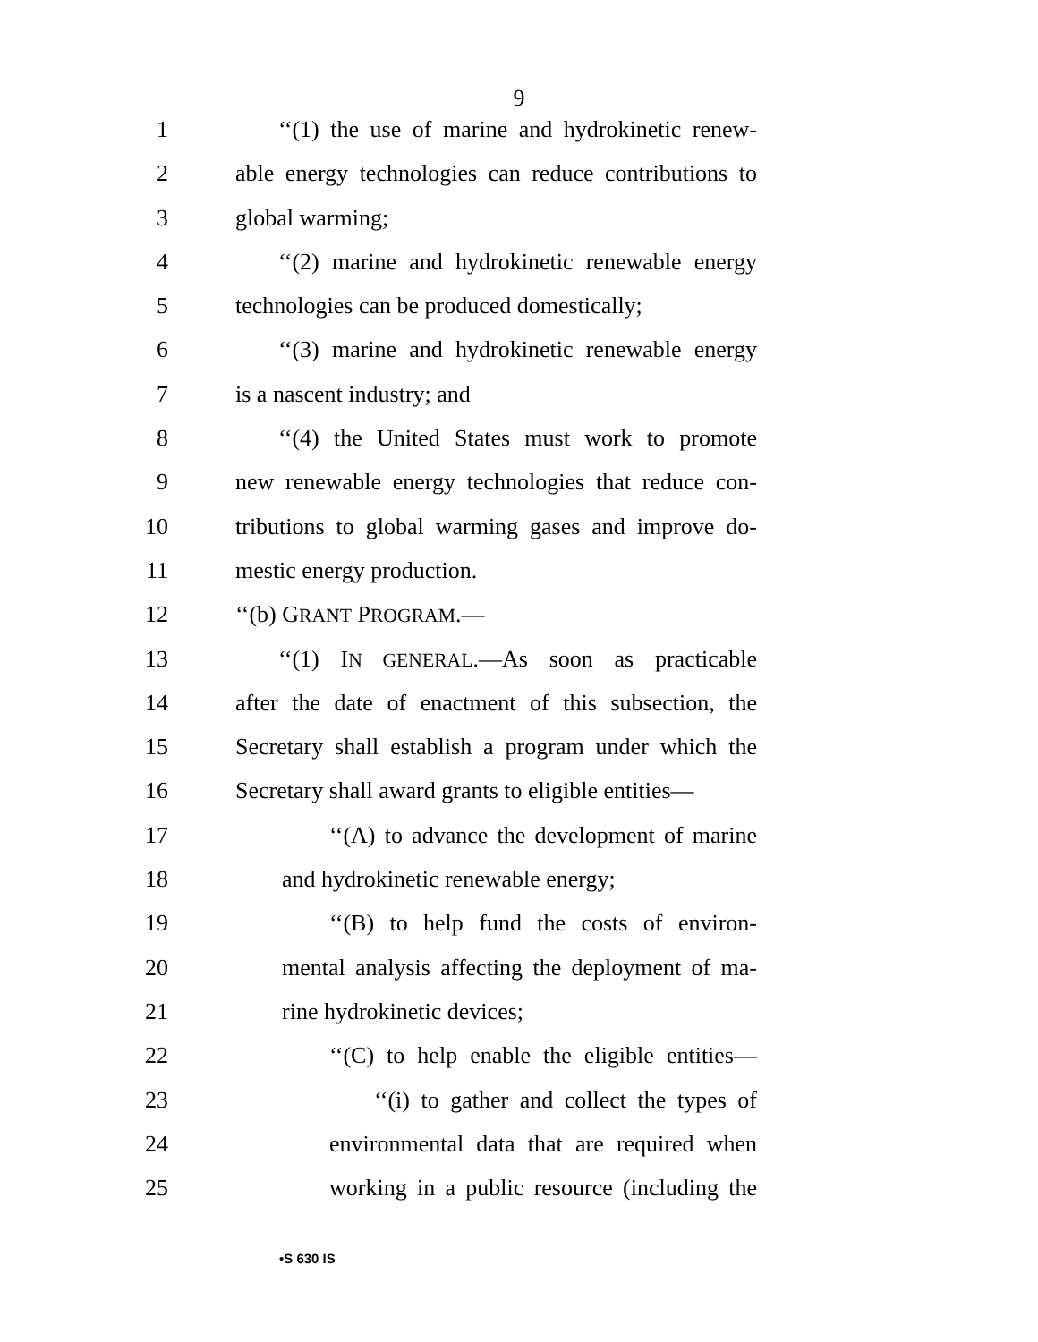9
1 ‘‘(1) the use of marine and hydrokinetic renew-
2 able energy technologies can reduce contributions to
3 global warming;
4 ‘‘(2) marine and hydrokinetic renewable energy
5 technologies can be produced domestically;
6 ‘‘(3) marine and hydrokinetic renewable energy
7 is a nascent industry; and
8 ‘‘(4) the United States must work to promote
9 new renewable energy technologies that reduce con-
10 tributions to global warming gases and improve do-
11 mestic energy production.
12 ‘‘(b) GRANT PROGRAM.—
13 ‘‘(1) IN GENERAL.—As soon as practicable
14 after the date of enactment of this subsection, the
15 Secretary shall establish a program under which the
16 Secretary shall award grants to eligible entities—
17 ‘‘(A) to advance the development of marine
18 and hydrokinetic renewable energy;
19 ‘‘(B) to help fund the costs of environ-
20 mental analysis affecting the deployment of ma-
21 rine hydrokinetic devices;
22 ‘‘(C) to help enable the eligible entities—
23 ‘‘(i) to gather and collect the types of
24 environmental data that are required when
25 working in a public resource (including the
•S 630 IS